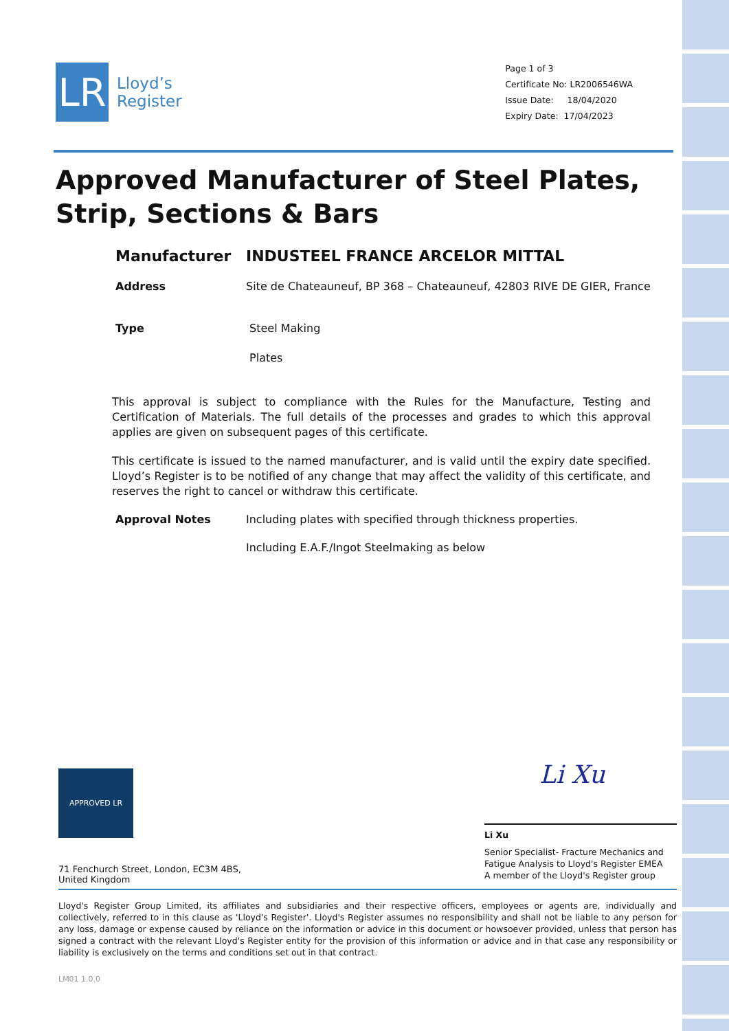LR
Lloyd’s
Register
Page 1 of 3
Certificate No: LR2006546WA
Issue Date: 18/04/2020
Expiry Date: 17/04/2023
Approved Manufacturer of Steel Plates, Strip, Sections & Bars
Manufacturer INDUSTEEL FRANCE ARCELOR MITTAL
Address Site de Chateauneuf, BP 368 – Chateauneuf, 42803 RIVE DE GIER, France
Type Steel Making
Plates
This approval is subject to compliance with the Rules for the Manufacture, Testing and Certification of Materials. The full details of the processes and grades to which this approval applies are given on subsequent pages of this certificate.
This certificate is issued to the named manufacturer, and is valid until the expiry date specified. Lloyd’s Register is to be notified of any change that may affect the validity of this certificate, and reserves the right to cancel or withdraw this certificate.
Approval Notes Including plates with specified through thickness properties.
Including E.A.F./Ingot Steelmaking as below
APPROVED LR
71 Fenchurch Street, London, EC3M 4BS, United Kingdom
Li Xu
Li Xu
Senior Specialist- Fracture Mechanics and Fatigue Analysis to Lloyd's Register EMEA
A member of the Lloyd's Register group
Lloyd's Register Group Limited, its affiliates and subsidiaries and their respective officers, employees or agents are, individually and collectively, referred to in this clause as 'Lloyd's Register'. Lloyd's Register assumes no responsibility and shall not be liable to any person for any loss, damage or expense caused by reliance on the information or advice in this document or howsoever provided, unless that person has signed a contract with the relevant Lloyd's Register entity for the provision of this information or advice and in that case any responsibility or liability is exclusively on the terms and conditions set out in that contract.
LM01 1.0.0